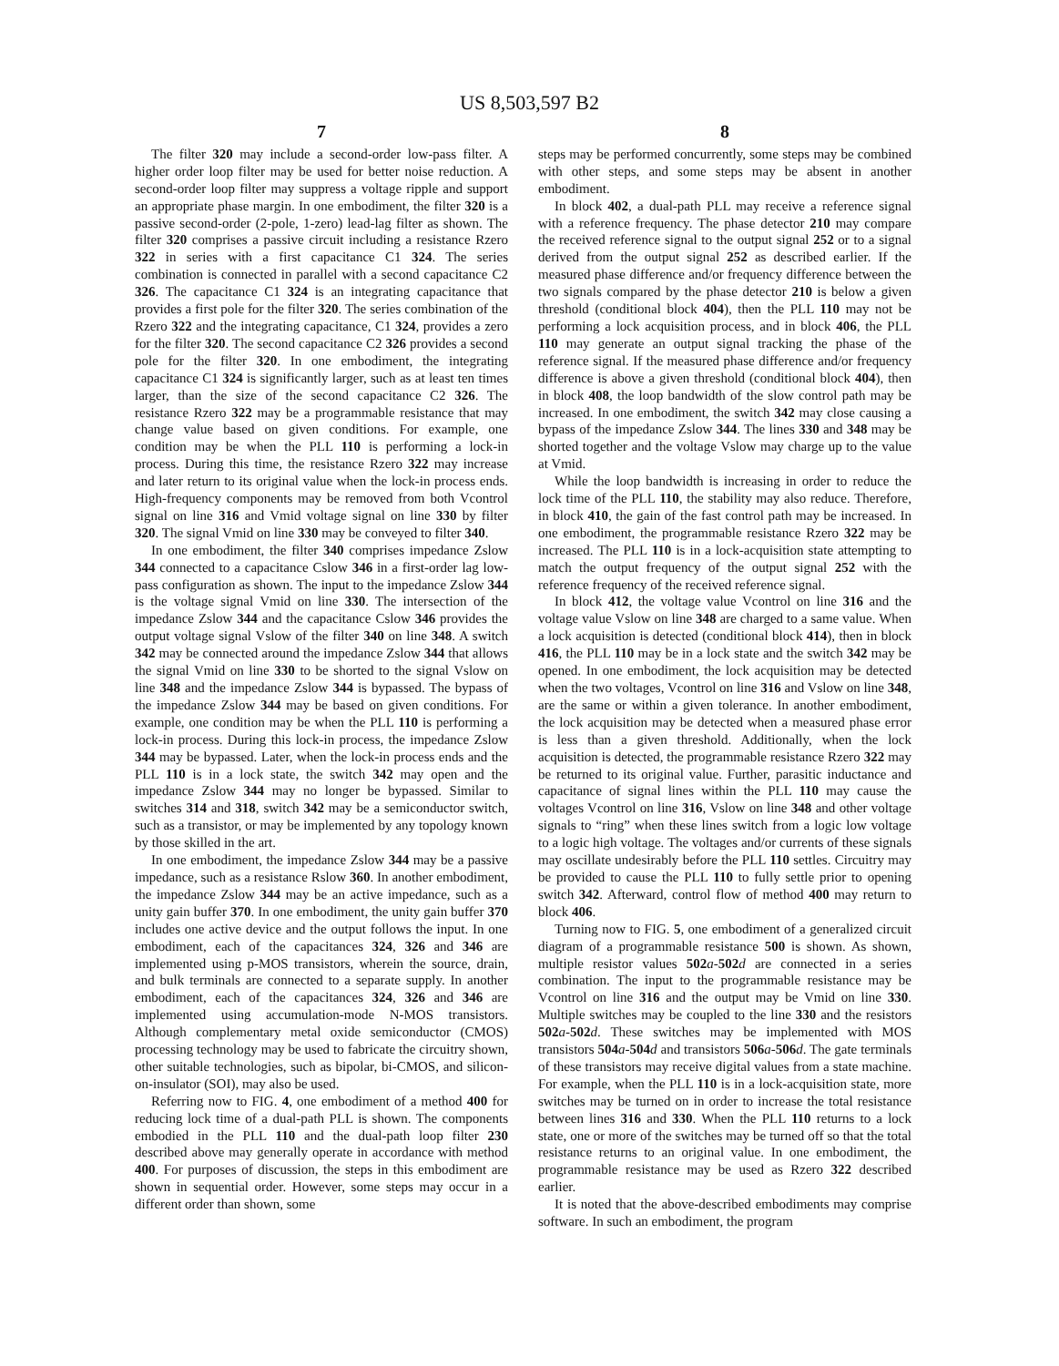US 8,503,597 B2
7
The filter 320 may include a second-order low-pass filter. A higher order loop filter may be used for better noise reduction. A second-order loop filter may suppress a voltage ripple and support an appropriate phase margin. In one embodiment, the filter 320 is a passive second-order (2-pole, 1-zero) lead-lag filter as shown. The filter 320 comprises a passive circuit including a resistance Rzero 322 in series with a first capacitance C1 324. The series combination is connected in parallel with a second capacitance C2 326. The capacitance C1 324 is an integrating capacitance that provides a first pole for the filter 320. The series combination of the Rzero 322 and the integrating capacitance, C1 324, provides a zero for the filter 320. The second capacitance C2 326 provides a second pole for the filter 320. In one embodiment, the integrating capacitance C1 324 is significantly larger, such as at least ten times larger, than the size of the second capacitance C2 326. The resistance Rzero 322 may be a programmable resistance that may change value based on given conditions. For example, one condition may be when the PLL 110 is performing a lock-in process. During this time, the resistance Rzero 322 may increase and later return to its original value when the lock-in process ends. High-frequency components may be removed from both Vcontrol signal on line 316 and Vmid voltage signal on line 330 by filter 320. The signal Vmid on line 330 may be conveyed to filter 340.
In one embodiment, the filter 340 comprises impedance Zslow 344 connected to a capacitance Cslow 346 in a first-order lag low-pass configuration as shown. The input to the impedance Zslow 344 is the voltage signal Vmid on line 330. The intersection of the impedance Zslow 344 and the capacitance Cslow 346 provides the output voltage signal Vslow of the filter 340 on line 348. A switch 342 may be connected around the impedance Zslow 344 that allows the signal Vmid on line 330 to be shorted to the signal Vslow on line 348 and the impedance Zslow 344 is bypassed. The bypass of the impedance Zslow 344 may be based on given conditions. For example, one condition may be when the PLL 110 is performing a lock-in process. During this lock-in process, the impedance Zslow 344 may be bypassed. Later, when the lock-in process ends and the PLL 110 is in a lock state, the switch 342 may open and the impedance Zslow 344 may no longer be bypassed. Similar to switches 314 and 318, switch 342 may be a semiconductor switch, such as a transistor, or may be implemented by any topology known by those skilled in the art.
In one embodiment, the impedance Zslow 344 may be a passive impedance, such as a resistance Rslow 360. In another embodiment, the impedance Zslow 344 may be an active impedance, such as a unity gain buffer 370. In one embodiment, the unity gain buffer 370 includes one active device and the output follows the input. In one embodiment, each of the capacitances 324, 326 and 346 are implemented using p-MOS transistors, wherein the source, drain, and bulk terminals are connected to a separate supply. In another embodiment, each of the capacitances 324, 326 and 346 are implemented using accumulation-mode N-MOS transistors. Although complementary metal oxide semiconductor (CMOS) processing technology may be used to fabricate the circuitry shown, other suitable technologies, such as bipolar, bi-CMOS, and silicon-on-insulator (SOI), may also be used.
Referring now to FIG. 4, one embodiment of a method 400 for reducing lock time of a dual-path PLL is shown. The components embodied in the PLL 110 and the dual-path loop filter 230 described above may generally operate in accordance with method 400. For purposes of discussion, the steps in this embodiment are shown in sequential order. However, some steps may occur in a different order than shown, some
8
steps may be performed concurrently, some steps may be combined with other steps, and some steps may be absent in another embodiment.
In block 402, a dual-path PLL may receive a reference signal with a reference frequency. The phase detector 210 may compare the received reference signal to the output signal 252 or to a signal derived from the output signal 252 as described earlier. If the measured phase difference and/or frequency difference between the two signals compared by the phase detector 210 is below a given threshold (conditional block 404), then the PLL 110 may not be performing a lock acquisition process, and in block 406, the PLL 110 may generate an output signal tracking the phase of the reference signal. If the measured phase difference and/or frequency difference is above a given threshold (conditional block 404), then in block 408, the loop bandwidth of the slow control path may be increased. In one embodiment, the switch 342 may close causing a bypass of the impedance Zslow 344. The lines 330 and 348 may be shorted together and the voltage Vslow may charge up to the value at Vmid.
While the loop bandwidth is increasing in order to reduce the lock time of the PLL 110, the stability may also reduce. Therefore, in block 410, the gain of the fast control path may be increased. In one embodiment, the programmable resistance Rzero 322 may be increased. The PLL 110 is in a lock-acquisition state attempting to match the output frequency of the output signal 252 with the reference frequency of the received reference signal.
In block 412, the voltage value Vcontrol on line 316 and the voltage value Vslow on line 348 are charged to a same value. When a lock acquisition is detected (conditional block 414), then in block 416, the PLL 110 may be in a lock state and the switch 342 may be opened. In one embodiment, the lock acquisition may be detected when the two voltages, Vcontrol on line 316 and Vslow on line 348, are the same or within a given tolerance. In another embodiment, the lock acquisition may be detected when a measured phase error is less than a given threshold. Additionally, when the lock acquisition is detected, the programmable resistance Rzero 322 may be returned to its original value. Further, parasitic inductance and capacitance of signal lines within the PLL 110 may cause the voltages Vcontrol on line 316, Vslow on line 348 and other voltage signals to “ring” when these lines switch from a logic low voltage to a logic high voltage. The voltages and/or currents of these signals may oscillate undesirably before the PLL 110 settles. Circuitry may be provided to cause the PLL 110 to fully settle prior to opening switch 342. Afterward, control flow of method 400 may return to block 406.
Turning now to FIG. 5, one embodiment of a generalized circuit diagram of a programmable resistance 500 is shown. As shown, multiple resistor values 502 a-502 d are connected in a series combination. The input to the programmable resistance may be Vcontrol on line 316 and the output may be Vmid on line 330. Multiple switches may be coupled to the line 330 and the resistors 502 a-502 d. These switches may be implemented with MOS transistors 504 a-504 d and transistors 506 a-506 d. The gate terminals of these transistors may receive digital values from a state machine. For example, when the PLL 110 is in a lock-acquisition state, more switches may be turned on in order to increase the total resistance between lines 316 and 330. When the PLL 110 returns to a lock state, one or more of the switches may be turned off so that the total resistance returns to an original value. In one embodiment, the programmable resistance may be used as Rzero 322 described earlier.
It is noted that the above-described embodiments may comprise software. In such an embodiment, the program